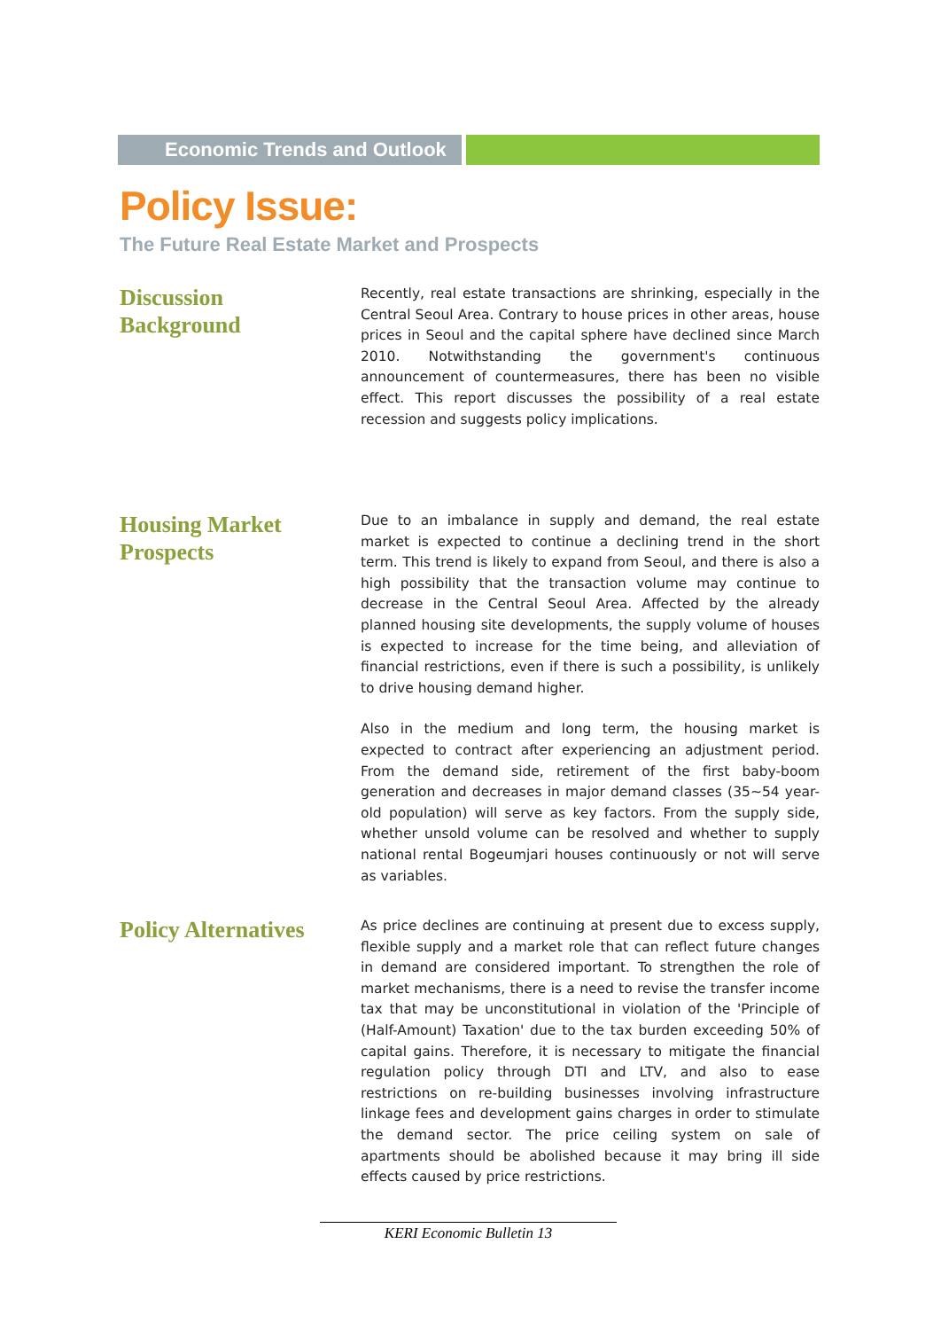Economic Trends and Outlook
Policy Issue:
The Future Real Estate Market and Prospects
Discussion
Background
Recently, real estate transactions are shrinking, especially in the Central Seoul Area. Contrary to house prices in other areas, house prices in Seoul and the capital sphere have declined since March 2010. Notwithstanding the government's continuous announcement of countermeasures, there has been no visible effect. This report discusses the possibility of a real estate recession and suggests policy implications.
Housing Market
Prospects
Due to an imbalance in supply and demand, the real estate market is expected to continue a declining trend in the short term. This trend is likely to expand from Seoul, and there is also a high possibility that the transaction volume may continue to decrease in the Central Seoul Area. Affected by the already planned housing site developments, the supply volume of houses is expected to increase for the time being, and alleviation of financial restrictions, even if there is such a possibility, is unlikely to drive housing demand higher.
Also in the medium and long term, the housing market is expected to contract after experiencing an adjustment period. From the demand side, retirement of the first baby-boom generation and decreases in major demand classes (35~54 year-old population) will serve as key factors. From the supply side, whether unsold volume can be resolved and whether to supply national rental Bogeumjari houses continuously or not will serve as variables.
Policy Alternatives
As price declines are continuing at present due to excess supply, flexible supply and a market role that can reflect future changes in demand are considered important. To strengthen the role of market mechanisms, there is a need to revise the transfer income tax that may be unconstitutional in violation of the 'Principle of (Half-Amount) Taxation' due to the tax burden exceeding 50% of capital gains. Therefore, it is necessary to mitigate the financial regulation policy through DTI and LTV, and also to ease restrictions on re-building businesses involving infrastructure linkage fees and development gains charges in order to stimulate the demand sector. The price ceiling system on sale of apartments should be abolished because it may bring ill side effects caused by price restrictions.
KERI Economic Bulletin 13